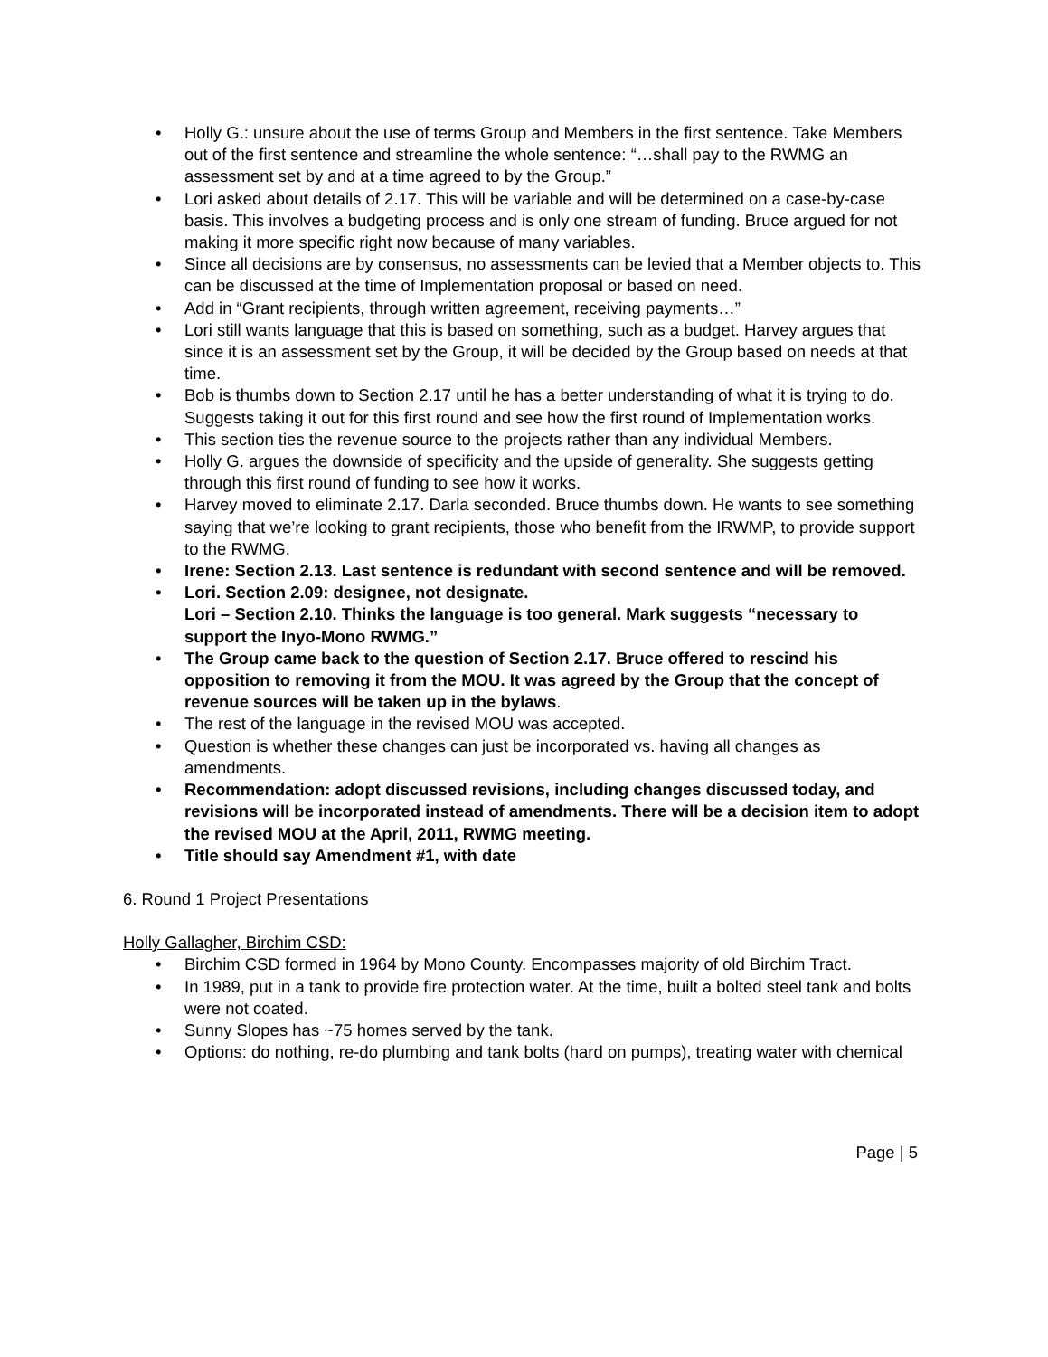• Holly G.: unsure about the use of terms Group and Members in the first sentence. Take Members out of the first sentence and streamline the whole sentence: “…shall pay to the RWMG an assessment set by and at a time agreed to by the Group.”
• Lori asked about details of 2.17. This will be variable and will be determined on a case-by-case basis. This involves a budgeting process and is only one stream of funding. Bruce argued for not making it more specific right now because of many variables.
• Since all decisions are by consensus, no assessments can be levied that a Member objects to. This can be discussed at the time of Implementation proposal or based on need.
• Add in “Grant recipients, through written agreement, receiving payments…”
• Lori still wants language that this is based on something, such as a budget. Harvey argues that since it is an assessment set by the Group, it will be decided by the Group based on needs at that time.
• Bob is thumbs down to Section 2.17 until he has a better understanding of what it is trying to do. Suggests taking it out for this first round and see how the first round of Implementation works.
• This section ties the revenue source to the projects rather than any individual Members.
• Holly G. argues the downside of specificity and the upside of generality. She suggests getting through this first round of funding to see how it works.
• Harvey moved to eliminate 2.17. Darla seconded. Bruce thumbs down. He wants to see something saying that we’re looking to grant recipients, those who benefit from the IRWMP, to provide support to the RWMG.
• Irene: Section 2.13. Last sentence is redundant with second sentence and will be removed.
• Lori. Section 2.09: designee, not designate.
Lori – Section 2.10. Thinks the language is too general. Mark suggests “necessary to support the Inyo-Mono RWMG.”
• The Group came back to the question of Section 2.17. Bruce offered to rescind his opposition to removing it from the MOU. It was agreed by the Group that the concept of revenue sources will be taken up in the bylaws.
• The rest of the language in the revised MOU was accepted.
• Question is whether these changes can just be incorporated vs. having all changes as amendments.
• Recommendation: adopt discussed revisions, including changes discussed today, and revisions will be incorporated instead of amendments. There will be a decision item to adopt the revised MOU at the April, 2011, RWMG meeting.
• Title should say Amendment #1, with date
6. Round 1 Project Presentations
Holly Gallagher, Birchim CSD:
• Birchim CSD formed in 1964 by Mono County. Encompasses majority of old Birchim Tract.
• In 1989, put in a tank to provide fire protection water. At the time, built a bolted steel tank and bolts were not coated.
• Sunny Slopes has ~75 homes served by the tank.
• Options: do nothing, re-do plumbing and tank bolts (hard on pumps), treating water with chemical
Page | 5